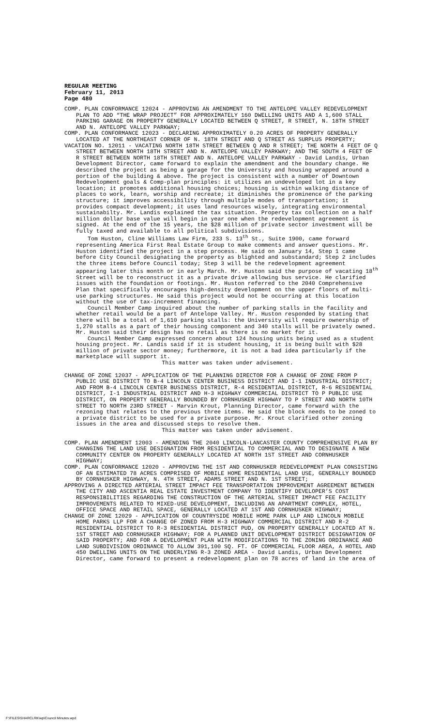REGULAR MEETING
February 11, 2013
Page 480
COMP. PLAN CONFORMANCE 12024 - APPROVING AN AMENDMENT TO THE ANTELOPE VALLEY REDEVELOPMENT PLAN TO ADD “THE WRAP PROJECT” FOR APPROXIMATELY 160 DWELLING UNITS AND A 1,600 STALL PARKING GARAGE ON PROPERTY GENERALLY LOCATED BETWEEN Q STREET, R STREET, N. 18TH STREET AND N. ANTELOPE VALLEY PARKWAY;
COMP. PLAN CONFORMANCE 12023 - DECLARING APPROXIMATELY 0.20 ACRES OF PROPERTY GENERALLY LOCATED AT THE NORTHEAST CORNER OF N. 18TH STREET AND Q STREET AS SURPLUS PROPERTY;
VACATION NO. 12011 - VACATING NORTH 18TH STREET BETWEEN Q AND R STREET; THE NORTH 4 FEET OF Q STREET BETWEEN NORTH 18TH STREET AND N. ANTELOPE VALLEY PARKWAY; AND THE SOUTH 4 FEET OF R STREET BETWEEN NORTH 18TH STREET AND N. ANTELOPE VALLEY PARKWAY - David Landis, Urban Development Director, came forward to explain the amendment and the boundary change. He described the project as being a garage for the University and housing wrapped around a portion of the building & above. The project is consistent with a number of Downtown Redevelopment goals & Comp-plan principles: it utilizes an undeveloped lot in a key location; it promotes additional housing choices; housing is within walking distance of places to work, learn, worship and recreate; it diminishes the prominence of the parking structure; it improves accessibility through multiple modes of transportation; it provides compact development; it uses land resources wisely, integrating environmental sustainabilty. Mr. Landis explained the tax situation. Property tax collection on a half million dollar base value will begin in year one when the redevelopment agreement is signed. At the end of the 15 years, the $28 million of private sector investment will be fully taxed and available to all political subdivisions.
Tom Huston, Cline Williams Law Firm, 233 S. 13<sup>th</sup> St., Suite 1900, came forward representing America First Real Estate Group to make comments and answer questions. Mr. Huston identified the project in a step process. He said on January 14, Step 1 came before City Council designating the property as blighted and substandard; Step 2 includes the three items before Council today; Step 3 will be the redevelopment agreement appearing later this month or in early March. Mr. Huston said the purpose of vacating 18<sup>th</sup> Street will be to reconstruct it as a private drive allowing bus service. He clarified issues with the foundation or footings. Mr. Huston referred to the 2040 Comprehensive Plan that specifically encourages high-density development on the upper floors of multi-use parking structures. He said this project would not be occurring at this location without the use of tax-increment financing.
Council Member Camp inquired about the number of parking stalls in the facility and whether retail would be a part of Antelope Valley. Mr. Huston responded by stating that there will be a total of 1,610 parking stalls: the University will require ownership of 1,270 stalls as a part of their housing component and 340 stalls will be privately owned. Mr. Huston said their design has no retail as there is no market for it.
Council Member Camp expressed concern about 124 housing units being used as a student housing project. Mr. Landis said if it is student housing, it is being built with $28 million of private sector money; furthermore, it is not a bad idea particularly if the marketplace will support it.
This matter was taken under advisement.
CHANGE OF ZONE 12037 - APPLICATION OF THE PLANNING DIRECTOR FOR A CHANGE OF ZONE FROM P PUBLIC USE DISTRICT TO B-4 LINCOLN CENTER BUSINESS DISTRICT AND I-1 INDUSTRIAL DISTRICT; AND FROM B-4 LINCOLN CENTER BUSINESS DISTRICT, R-4 RESIDENTIAL DISTRICT, R-6 RESIDENTIAL DISTRICT, I-1 INDUSTRIAL DISTRICT AND H-3 HIGHWAY COMMERCIAL DISTRICT TO P PUBLIC USE DISTRICT, ON PROPERTY GENERALLY BOUNDED BY CORNHUSKER HIGHWAY TO P STREET AND NORTH 10TH STREET TO NORTH 23RD STREET - Marvin Krout, Planning Director, came forward with the rezoning that relates to the previous three items. He said the block needs to be zoned to a private district to be used for a private purpose. Mr. Krout clarified other zoning issues in the area and discussed steps to resolve them.
This matter was taken under advisement.
COMP. PLAN AMENDMENT 12003 - AMENDING THE 2040 LINCOLN-LANCASTER COUNTY COMPREHENSIVE PLAN BY CHANGING THE LAND USE DESIGNATION FROM RESIDENTIAL TO COMMERCIAL AND TO DESIGNATE A NEW COMMUNITY CENTER ON PROPERTY GENERALLY LOCATED AT NORTH 1ST STREET AND CORNHUSKER HIGHWAY;
COMP. PLAN CONFORMANCE 12020 - APPROVING THE 1ST AND CORNHUSKER REDEVELOPMENT PLAN CONSISTING OF AN ESTIMATED 78 ACRES COMPRISED OF MOBILE HOME RESIDENTIAL LAND USE, GENERALLY BOUNDED BY CORNHUSKER HIGHWAY, N. 4TH STREET, ADAMS STREET AND N. 1ST STREET;
APPROVING A DIRECTED ARTERIAL STREET IMPACT FEE TRANSPORTATION IMPROVEMENT AGREEMENT BETWEEN THE CITY AND ASCENTIA REAL ESTATE INVESTMENT COMPANY TO IDENTIFY DEVELOPER’S COST RESPONSIBILITIES REGARDING THE CONSTRUCTION OF THE ARTERIAL STREET IMPACT FEE FACILITY IMPROVEMENTS RELATED TO MIXED-USE DEVELOPMENT, INCLUDING AN APARTMENT COMPLEX, HOTEL, OFFICE SPACE AND RETAIL SPACE, GENERALLY LOCATED AT 1ST AND CORNHUSKER HIGHWAY;
CHANGE OF ZONE 12029 - APPLICATION OF COUNTRYSIDE MOBILE HOME PARK LLP AND LINCOLN MOBILE HOME PARKS LLP FOR A CHANGE OF ZONED FROM H-3 HIGHWAY COMMERCIAL DISTRICT AND R-2 RESIDENTIAL DISTRICT TO R-3 RESIDENTIAL DISTRICT PUD, ON PROPERTY GENERALLY LOCATED AT N. 1ST STREET AND CORNHUSKER HIGHWAY; FOR A PLANNED UNIT DEVELOPMENT DISTRICT DESIGNATION OF SAID PROPERTY; AND FOR A DEVELOPMENT PLAN WITH MODIFICATIONS TO THE ZONING ORDINANCE AND LAND SUBDIVISION ORDINANCE TO ALLOW 391,100 SQ. FT. OF COMMERCIAL FLOOR AREA, A HOTEL AND 450 DWELLING UNITS ON THE UNDERLYING R-3 ZONED AREA - David Landis, Urban Development Director, came forward to present a redevelopment plan on 78 acres of land in the area of
F:\FILES\SHARCLRK\wp\Council Minutes.wpd